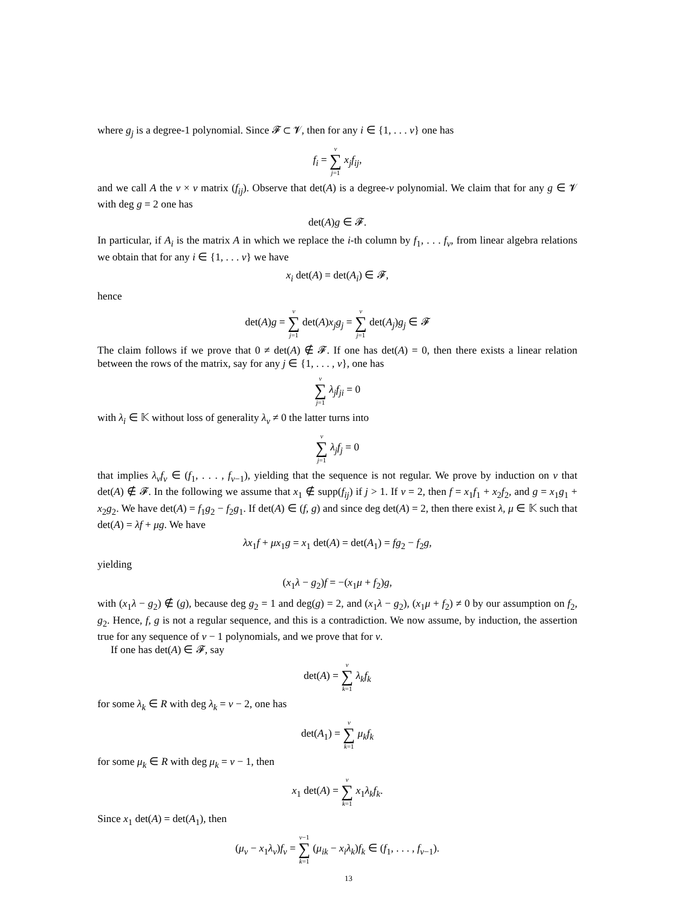where g<sub>j</sub> is a degree-1 polynomial. Since 𝓕 ⊂ 𝓥, then for any i ∈ {1, . . . v} one has
f<sub>i</sub> = v ∑ j=1 x<sub>j</sub>f<sub>ij</sub>,
and we call A the v × v matrix (f<sub>ij</sub>). Observe that det(A) is a degree-v polynomial. We claim that for any g ∈ 𝓥 with deg g = 2 one has
det(A)g ∈ 𝓕.
In particular, if A<sub>i</sub> is the matrix A in which we replace the i-th column by f<sub>1</sub>, . . . f<sub>v</sub>, from linear algebra relations we obtain that for any i ∈ {1, . . . v} we have
x<sub>i</sub> det(A) = det(A<sub>i</sub>) ∈ 𝓕,
hence
det(A)g = v ∑ j=1 det(A)x<sub>j</sub>g<sub>j</sub> = v ∑ j=1 det(A<sub>j</sub>)g<sub>j</sub> ∈ 𝓕
The claim follows if we prove that 0 ≠ det(A) ∉ 𝓕. If one has det(A) = 0, then there exists a linear relation between the rows of the matrix, say for any j ∈ {1, . . . , v}, one has
v ∑ j=1 λ<sub>j</sub>f<sub>ji</sub> = 0
with λ<sub>i</sub> ∈ 𝕂 without loss of generality λ<sub>v</sub> ≠ 0 the latter turns into
v ∑ j=1 λ<sub>j</sub>f<sub>j</sub> = 0
that implies λ<sub>v</sub>f<sub>v</sub> ∈ (f<sub>1</sub>, . . . , f<sub>v−1</sub>), yielding that the sequence is not regular. We prove by induction on v that det(A) ∉ 𝓕. In the following we assume that x<sub>1</sub> ∉ supp(f<sub>ij</sub>) if j > 1. If v = 2, then f = x<sub>1</sub>f<sub>1</sub> + x<sub>2</sub>f<sub>2</sub>, and g = x<sub>1</sub>g<sub>1</sub> + x<sub>2</sub>g<sub>2</sub>. We have det(A) = f<sub>1</sub>g<sub>2</sub> − f<sub>2</sub>g<sub>1</sub>. If det(A) ∈ (f, g) and since deg det(A) = 2, then there exist λ, μ ∈ 𝕂 such that det(A) = λf + μg. We have
λx<sub>1</sub>f + μx<sub>1</sub>g = x<sub>1</sub> det(A) = det(A<sub>1</sub>) = fg<sub>2</sub> − f<sub>2</sub>g,
yielding
(x<sub>1</sub>λ − g<sub>2</sub>)f = −(x<sub>1</sub>μ + f<sub>2</sub>)g,
with (x<sub>1</sub>λ − g<sub>2</sub>) ∉ (g), because deg g<sub>2</sub> = 1 and deg(g) = 2, and (x<sub>1</sub>λ − g<sub>2</sub>), (x<sub>1</sub>μ + f<sub>2</sub>) ≠ 0 by our assumption on f<sub>2</sub>, g<sub>2</sub>. Hence, f, g is not a regular sequence, and this is a contradiction. We now assume, by induction, the assertion true for any sequence of v − 1 polynomials, and we prove that for v.
If one has det(A) ∈ 𝓕, say
det(A) = v ∑ k=1 λ<sub>k</sub>f<sub>k</sub>
for some λ<sub>k</sub> ∈ R with deg λ<sub>k</sub> = v − 2, one has
det(A<sub>1</sub>) = v ∑ k=1 μ<sub>k</sub>f<sub>k</sub>
for some μ<sub>k</sub> ∈ R with deg μ<sub>k</sub> = v − 1, then
x<sub>1</sub> det(A) = v ∑ k=1 x<sub>1</sub>λ<sub>k</sub>f<sub>k</sub>.
Since x<sub>1</sub> det(A) = det(A<sub>1</sub>), then
(μ<sub>v</sub> − x<sub>1</sub>λ<sub>v</sub>)f<sub>v</sub> = v−1 ∑ k=1 (μ<sub>ik</sub> − x<sub>i</sub>λ<sub>k</sub>)f<sub>k</sub> ∈ (f<sub>1</sub>, . . . , f<sub>v−1</sub>).
13